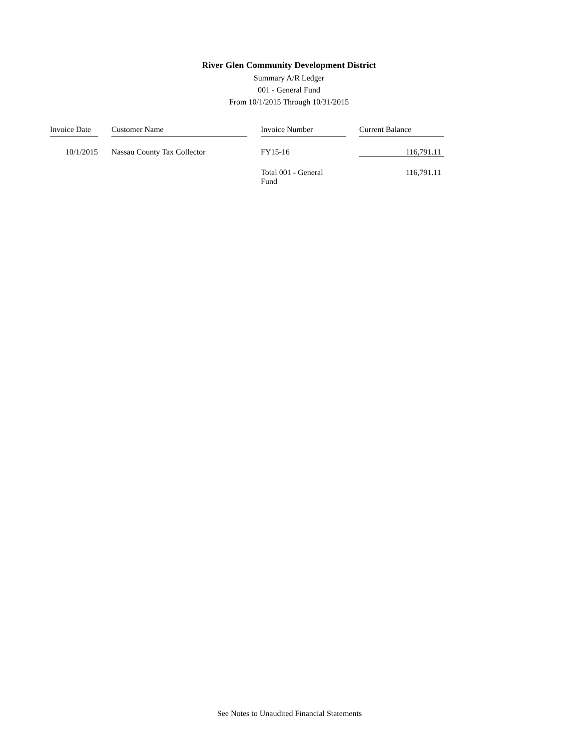River Glen Community Development District
Summary A/R Ledger
001 - General Fund
From 10/1/2015 Through 10/31/2015
| Invoice Date | | Customer Name | | Invoice Number | | Current Balance |
| 10/1/2015 | | Nassau County Tax Collector | | FY15-16 | | 116,791.11 |
| | | | | Total 001 - General Fund | | 116,791.11 |
See Notes to Unaudited Financial Statements